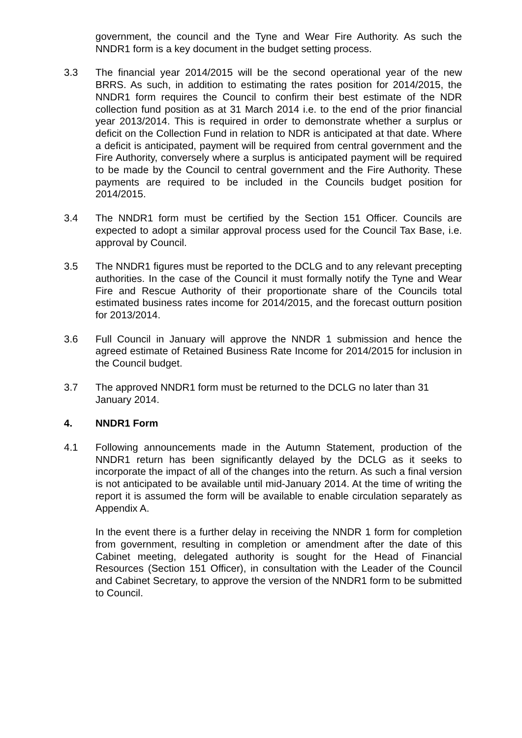government, the council and the Tyne and Wear Fire Authority. As such the NNDR1 form is a key document in the budget setting process.
3.3 The financial year 2014/2015 will be the second operational year of the new BRRS. As such, in addition to estimating the rates position for 2014/2015, the NNDR1 form requires the Council to confirm their best estimate of the NDR collection fund position as at 31 March 2014 i.e. to the end of the prior financial year 2013/2014. This is required in order to demonstrate whether a surplus or deficit on the Collection Fund in relation to NDR is anticipated at that date. Where a deficit is anticipated, payment will be required from central government and the Fire Authority, conversely where a surplus is anticipated payment will be required to be made by the Council to central government and the Fire Authority. These payments are required to be included in the Councils budget position for 2014/2015.
3.4 The NNDR1 form must be certified by the Section 151 Officer. Councils are expected to adopt a similar approval process used for the Council Tax Base, i.e. approval by Council.
3.5 The NNDR1 figures must be reported to the DCLG and to any relevant precepting authorities. In the case of the Council it must formally notify the Tyne and Wear Fire and Rescue Authority of their proportionate share of the Councils total estimated business rates income for 2014/2015, and the forecast outturn position for 2013/2014.
3.6 Full Council in January will approve the NNDR 1 submission and hence the agreed estimate of Retained Business Rate Income for 2014/2015 for inclusion in the Council budget.
3.7 The approved NNDR1 form must be returned to the DCLG no later than 31 January 2014.
4. NNDR1 Form
4.1 Following announcements made in the Autumn Statement, production of the NNDR1 return has been significantly delayed by the DCLG as it seeks to incorporate the impact of all of the changes into the return. As such a final version is not anticipated to be available until mid-January 2014. At the time of writing the report it is assumed the form will be available to enable circulation separately as Appendix A.
In the event there is a further delay in receiving the NNDR 1 form for completion from government, resulting in completion or amendment after the date of this Cabinet meeting, delegated authority is sought for the Head of Financial Resources (Section 151 Officer), in consultation with the Leader of the Council and Cabinet Secretary, to approve the version of the NNDR1 form to be submitted to Council.